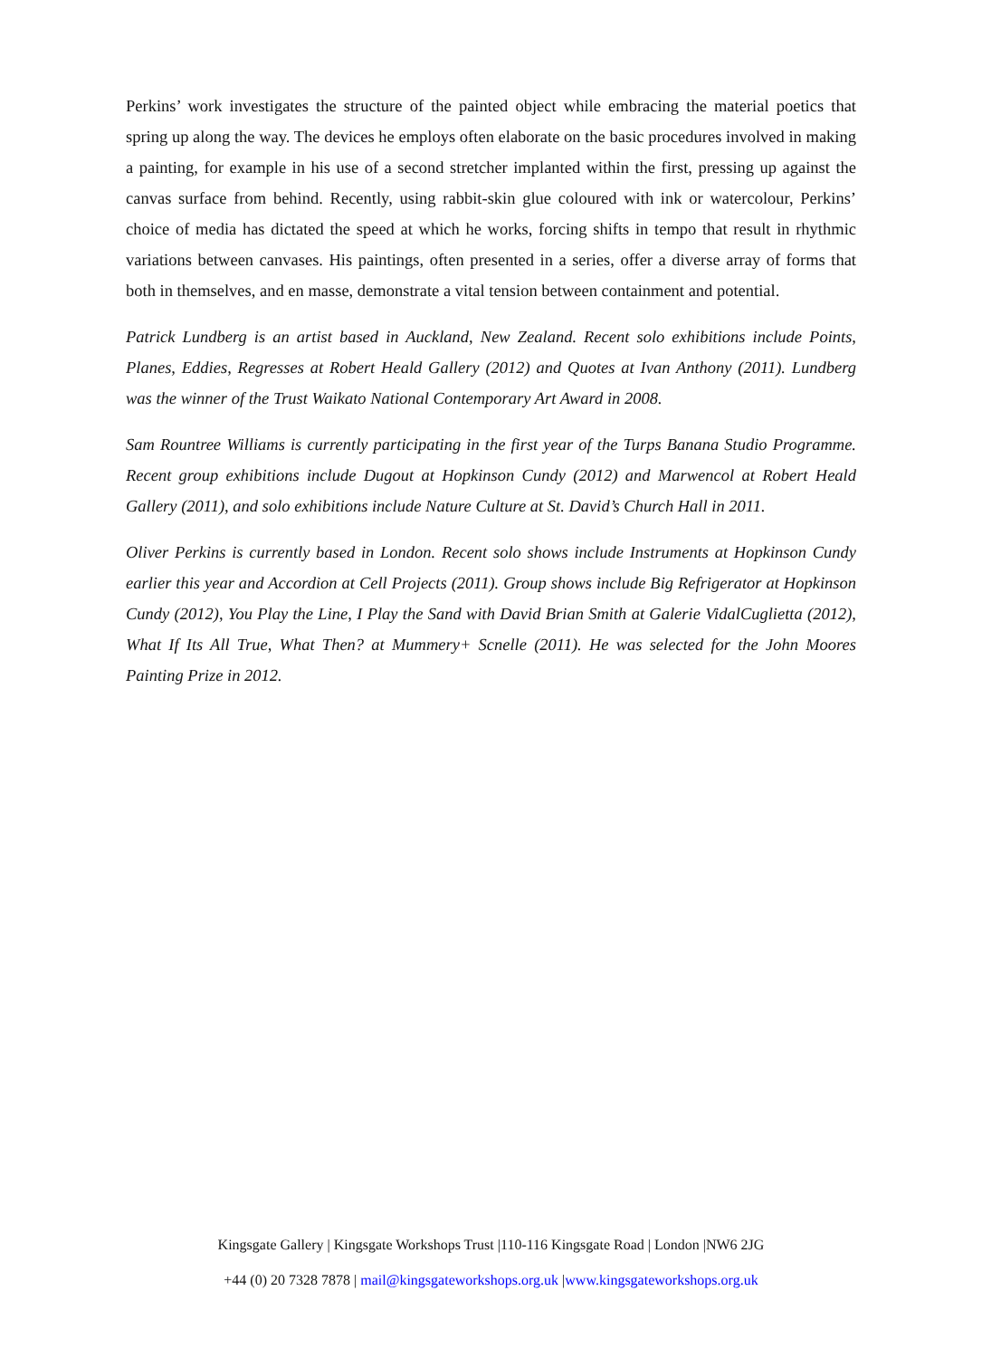Perkins’ work investigates the structure of the painted object while embracing the material poetics that spring up along the way. The devices he employs often elaborate on the basic procedures involved in making a painting, for example in his use of a second stretcher implanted within the first, pressing up against the canvas surface from behind. Recently, using rabbit-skin glue coloured with ink or watercolour, Perkins’ choice of media has dictated the speed at which he works, forcing shifts in tempo that result in rhythmic variations between canvases. His paintings, often presented in a series, offer a diverse array of forms that both in themselves, and en masse, demonstrate a vital tension between containment and potential.
Patrick Lundberg is an artist based in Auckland, New Zealand. Recent solo exhibitions include Points, Planes, Eddies, Regresses at Robert Heald Gallery (2012) and Quotes at Ivan Anthony (2011). Lundberg was the winner of the Trust Waikato National Contemporary Art Award in 2008.
Sam Rountree Williams is currently participating in the first year of the Turps Banana Studio Programme. Recent group exhibitions include Dugout at Hopkinson Cundy (2012) and Marwencol at Robert Heald Gallery (2011), and solo exhibitions include Nature Culture at St. David’s Church Hall in 2011.
Oliver Perkins is currently based in London. Recent solo shows include Instruments at Hopkinson Cundy earlier this year and Accordion at Cell Projects (2011). Group shows include Big Refrigerator at Hopkinson Cundy (2012), You Play the Line, I Play the Sand with David Brian Smith at Galerie VidalCuglietta (2012), What If Its All True, What Then? at Mummery+ Scnelle (2011). He was selected for the John Moores Painting Prize in 2012.
Kingsgate Gallery | Kingsgate Workshops Trust |110-116 Kingsgate Road | London |NW6 2JG
+44 (0) 20 7328 7878 | mail@kingsgateworkshops.org.uk |www.kingsgateworkshops.org.uk